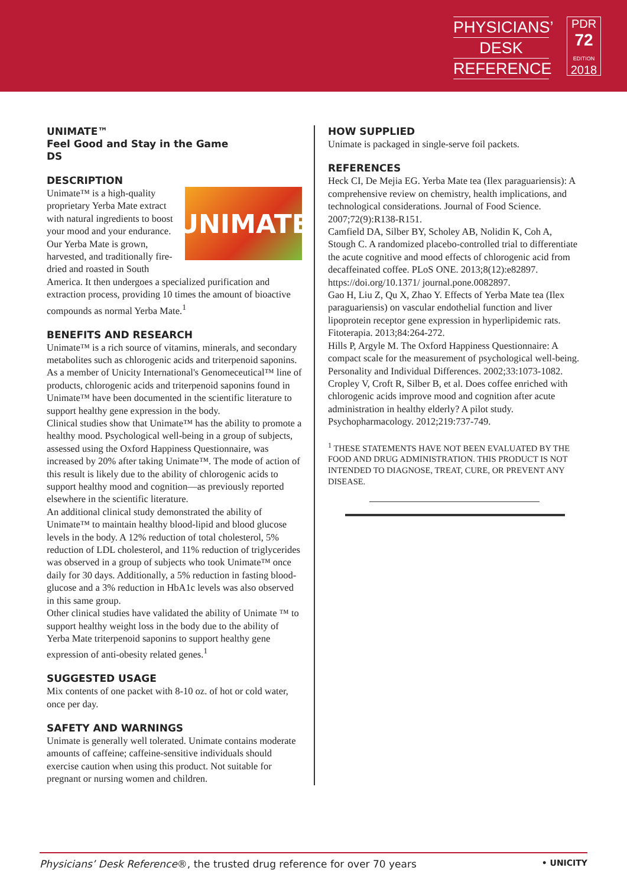PHYSICIANS’
DESK
REFERENCE
PDR
72
EDITION
2018
UNIMATE™
Feel Good and Stay in the Game
DS
DESCRIPTION
UNIMATE
Unimate™ is a high-quality proprietary Yerba Mate extract with natural ingredients to boost your mood and your endurance. Our Yerba Mate is grown, harvested, and traditionally fire-dried and roasted in South America. It then undergoes a specialized purification and extraction process, providing 10 times the amount of bioactive compounds as normal Yerba Mate.<sup>1</sup>
BENEFITS AND RESEARCH
Unimate™ is a rich source of vitamins, minerals, and secondary metabolites such as chlorogenic acids and triterpenoid saponins. As a member of Unicity International's Genomeceutical™ line of products, chlorogenic acids and triterpenoid saponins found in Unimate™ have been documented in the scientific literature to support healthy gene expression in the body.
Clinical studies show that Unimate™ has the ability to promote a healthy mood. Psychological well-being in a group of subjects, assessed using the Oxford Happiness Questionnaire, was increased by 20% after taking Unimate™. The mode of action of this result is likely due to the ability of chlorogenic acids to support healthy mood and cognition—as previously reported elsewhere in the scientific literature.
An additional clinical study demonstrated the ability of Unimate™ to maintain healthy blood-lipid and blood glucose levels in the body. A 12% reduction of total cholesterol, 5% reduction of LDL cholesterol, and 11% reduction of triglycerides was observed in a group of subjects who took Unimate™ once daily for 30 days. Additionally, a 5% reduction in fasting blood-glucose and a 3% reduction in HbA1c levels was also observed in this same group.
Other clinical studies have validated the ability of Unimate ™ to support healthy weight loss in the body due to the ability of Yerba Mate triterpenoid saponins to support healthy gene expression of anti-obesity related genes.<sup>1</sup>
SUGGESTED USAGE
Mix contents of one packet with 8-10 oz. of hot or cold water, once per day.
SAFETY AND WARNINGS
Unimate is generally well tolerated. Unimate contains moderate amounts of caffeine; caffeine-sensitive individuals should exercise caution when using this product. Not suitable for pregnant or nursing women and children.
HOW SUPPLIED
Unimate is packaged in single-serve foil packets.
REFERENCES
Heck CI, De Mejia EG. Yerba Mate tea (Ilex paraguariensis): A comprehensive review on chemistry, health implications, and technological considerations. Journal of Food Science. 2007;72(9):R138-R151.
Camfield DA, Silber BY, Scholey AB, Nolidin K, Coh A, Stough C. A randomized placebo-controlled trial to differentiate the acute cognitive and mood effects of chlorogenic acid from decaffeinated coffee. PLoS ONE. 2013;8(12):e82897. https://doi.org/10.1371/ journal.pone.0082897.
Gao H, Liu Z, Qu X, Zhao Y. Effects of Yerba Mate tea (Ilex paraguariensis) on vascular endothelial function and liver lipoprotein receptor gene expression in hyperlipidemic rats. Fitoterapia. 2013;84:264-272.
Hills P, Argyle M. The Oxford Happiness Questionnaire: A compact scale for the measurement of psychological well-being. Personality and Individual Differences. 2002;33:1073-1082.
Cropley V, Croft R, Silber B, et al. Does coffee enriched with chlorogenic acids improve mood and cognition after acute administration in healthy elderly? A pilot study. Psychopharmacology. 2012;219:737-749.
<sup>1</sup> THESE STATEMENTS HAVE NOT BEEN EVALUATED BY THE FOOD AND DRUG ADMINISTRATION. THIS PRODUCT IS NOT INTENDED TO DIAGNOSE, TREAT, CURE, OR PREVENT ANY DISEASE.
Physicians’ Desk Reference®, the trusted drug reference for over 70 years • UNICITY